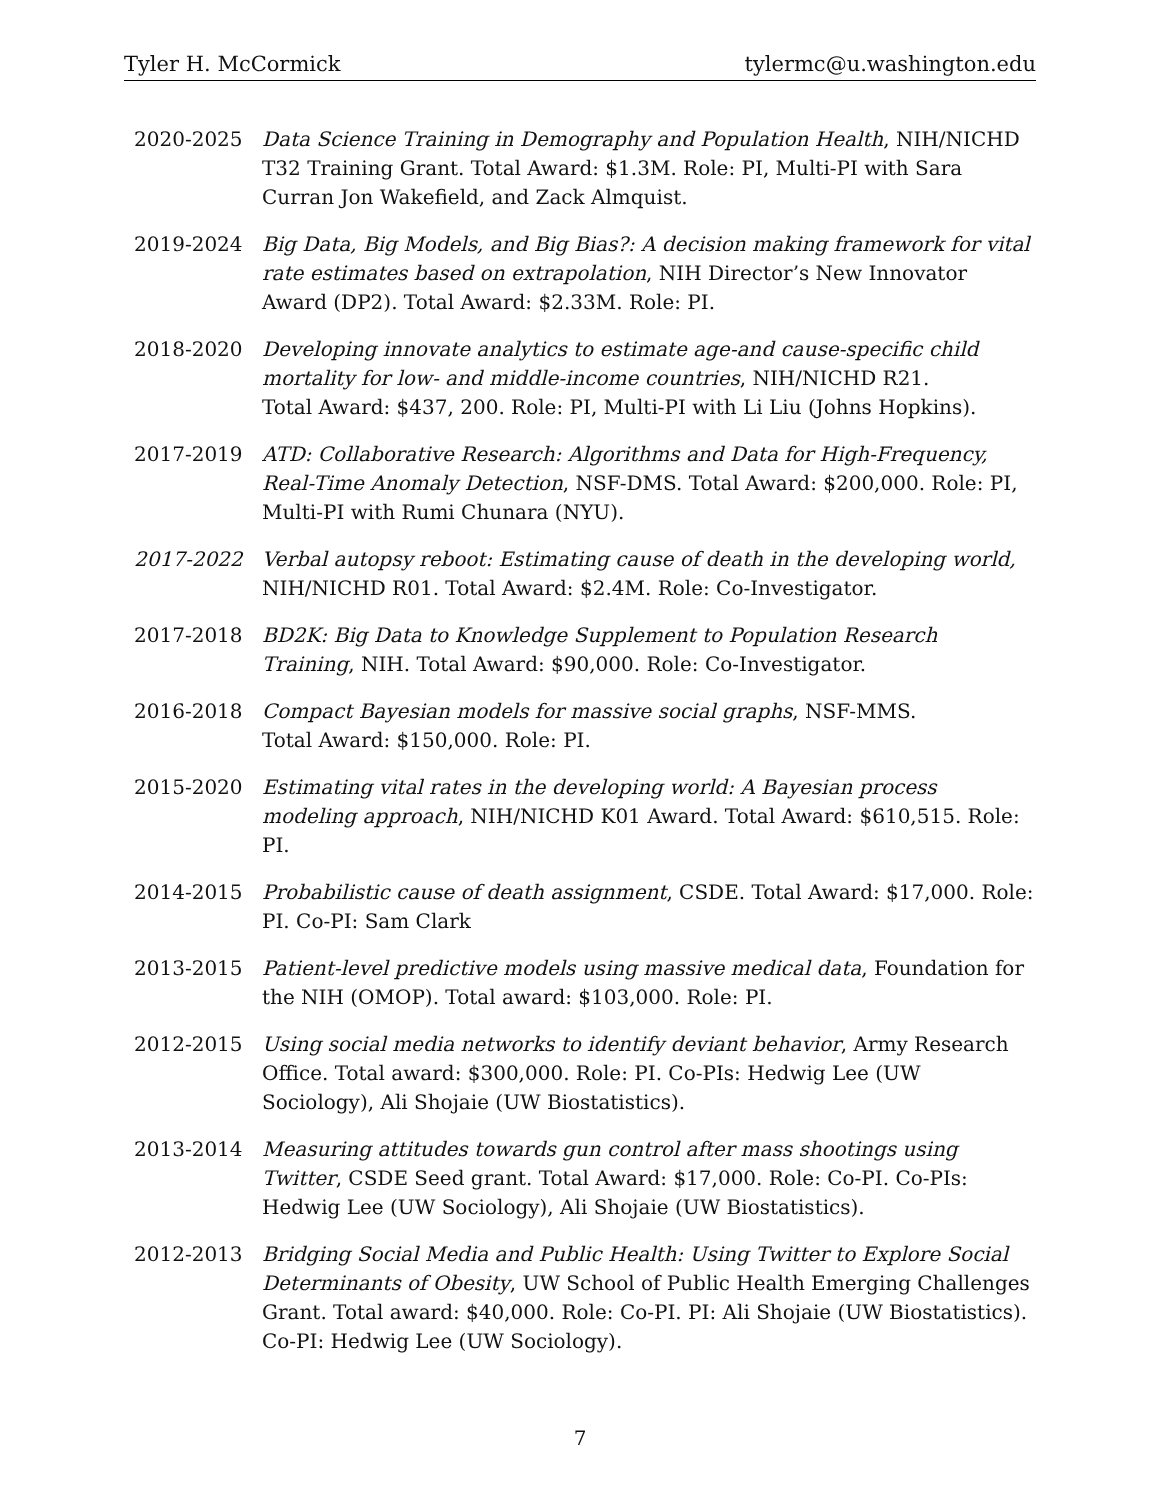Tyler H. McCormick tylermc@u.washington.edu
2020-2025 Data Science Training in Demography and Population Health, NIH/NICHD T32 Training Grant. Total Award: $1.3M. Role: PI, Multi-PI with Sara Curran Jon Wakefield, and Zack Almquist.
2019-2024 Big Data, Big Models, and Big Bias?: A decision making framework for vital rate estimates based on extrapolation, NIH Director’s New Innovator Award (DP2). Total Award: $2.33M. Role: PI.
2018-2020 Developing innovate analytics to estimate age-and cause-specific child mortality for low- and middle-income countries, NIH/NICHD R21.
Total Award: $437, 200. Role: PI, Multi-PI with Li Liu (Johns Hopkins).
2017-2019 ATD: Collaborative Research: Algorithms and Data for High-Frequency, Real-Time Anomaly Detection, NSF-DMS. Total Award: $200,000. Role: PI, Multi-PI with Rumi Chunara (NYU).
2017-2022 Verbal autopsy reboot: Estimating cause of death in the developing world,
NIH/NICHD R01. Total Award: $2.4M. Role: Co-Investigator.
2017-2018 BD2K: Big Data to Knowledge Supplement to Population Research Training, NIH. Total Award: $90,000. Role: Co-Investigator.
2016-2018 Compact Bayesian models for massive social graphs, NSF-MMS.
Total Award: $150,000. Role: PI.
2015-2020 Estimating vital rates in the developing world: A Bayesian process modeling approach, NIH/NICHD K01 Award. Total Award: $610,515. Role: PI.
2014-2015 Probabilistic cause of death assignment, CSDE. Total Award: $17,000. Role: PI. Co-PI: Sam Clark
2013-2015 Patient-level predictive models using massive medical data, Foundation for the NIH (OMOP). Total award: $103,000. Role: PI.
2012-2015 Using social media networks to identify deviant behavior, Army Research Office. Total award: $300,000. Role: PI. Co-PIs: Hedwig Lee (UW Sociology), Ali Shojaie (UW Biostatistics).
2013-2014 Measuring attitudes towards gun control after mass shootings using Twitter, CSDE Seed grant. Total Award: $17,000. Role: Co-PI. Co-PIs: Hedwig Lee (UW Sociology), Ali Shojaie (UW Biostatistics).
2012-2013 Bridging Social Media and Public Health: Using Twitter to Explore Social Determinants of Obesity, UW School of Public Health Emerging Challenges Grant. Total award: $40,000. Role: Co-PI. PI: Ali Shojaie (UW Biostatistics). Co-PI: Hedwig Lee (UW Sociology).
7